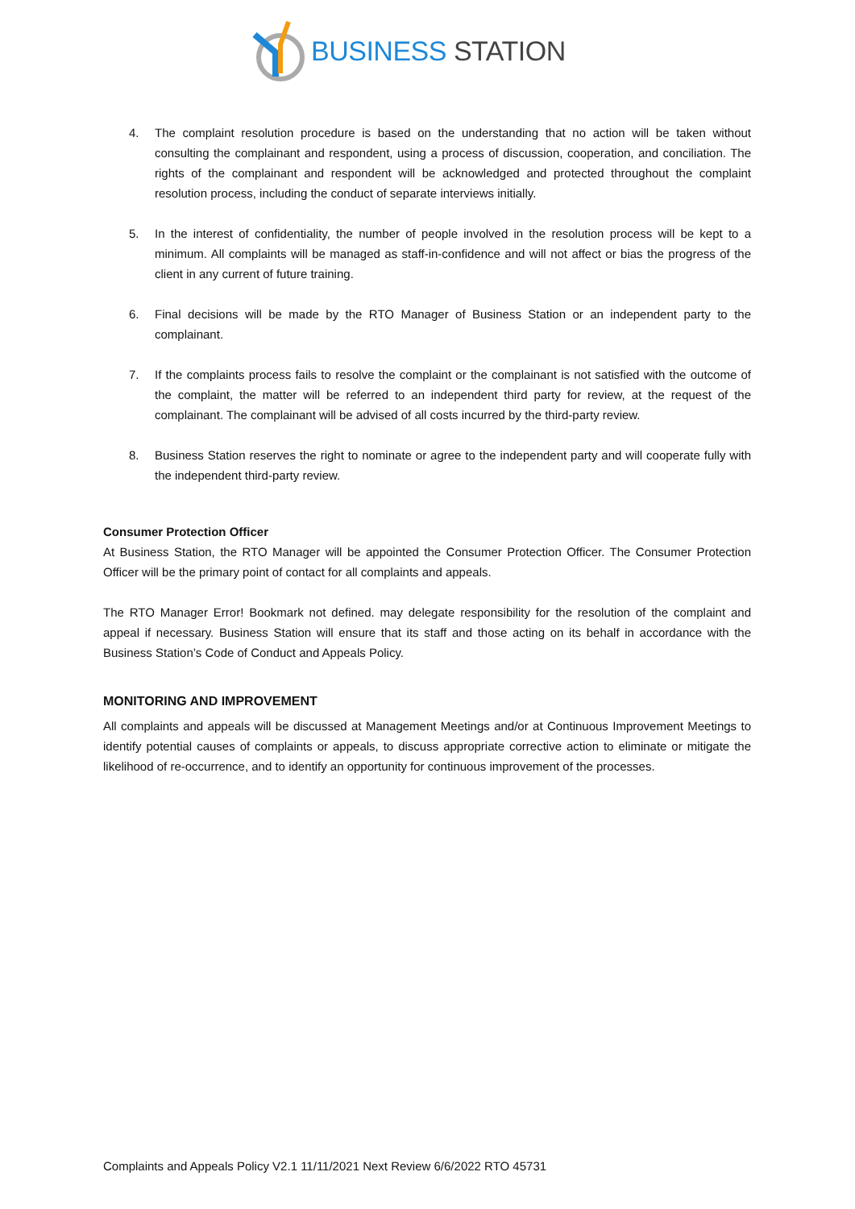BUSINESS STATION
4. The complaint resolution procedure is based on the understanding that no action will be taken without consulting the complainant and respondent, using a process of discussion, cooperation, and conciliation. The rights of the complainant and respondent will be acknowledged and protected throughout the complaint resolution process, including the conduct of separate interviews initially.
5. In the interest of confidentiality, the number of people involved in the resolution process will be kept to a minimum. All complaints will be managed as staff-in-confidence and will not affect or bias the progress of the client in any current of future training.
6. Final decisions will be made by the RTO Manager of Business Station or an independent party to the complainant.
7. If the complaints process fails to resolve the complaint or the complainant is not satisfied with the outcome of the complaint, the matter will be referred to an independent third party for review, at the request of the complainant. The complainant will be advised of all costs incurred by the third-party review.
8. Business Station reserves the right to nominate or agree to the independent party and will cooperate fully with the independent third-party review.
Consumer Protection Officer
At Business Station, the RTO Manager will be appointed the Consumer Protection Officer. The Consumer Protection Officer will be the primary point of contact for all complaints and appeals.
The RTO Manager Error! Bookmark not defined. may delegate responsibility for the resolution of the complaint and appeal if necessary. Business Station will ensure that its staff and those acting on its behalf in accordance with the Business Station’s Code of Conduct and Appeals Policy.
MONITORING AND IMPROVEMENT
All complaints and appeals will be discussed at Management Meetings and/or at Continuous Improvement Meetings to identify potential causes of complaints or appeals, to discuss appropriate corrective action to eliminate or mitigate the likelihood of re-occurrence, and to identify an opportunity for continuous improvement of the processes.
Complaints and Appeals Policy V2.1 11/11/2021 Next Review 6/6/2022 RTO 45731